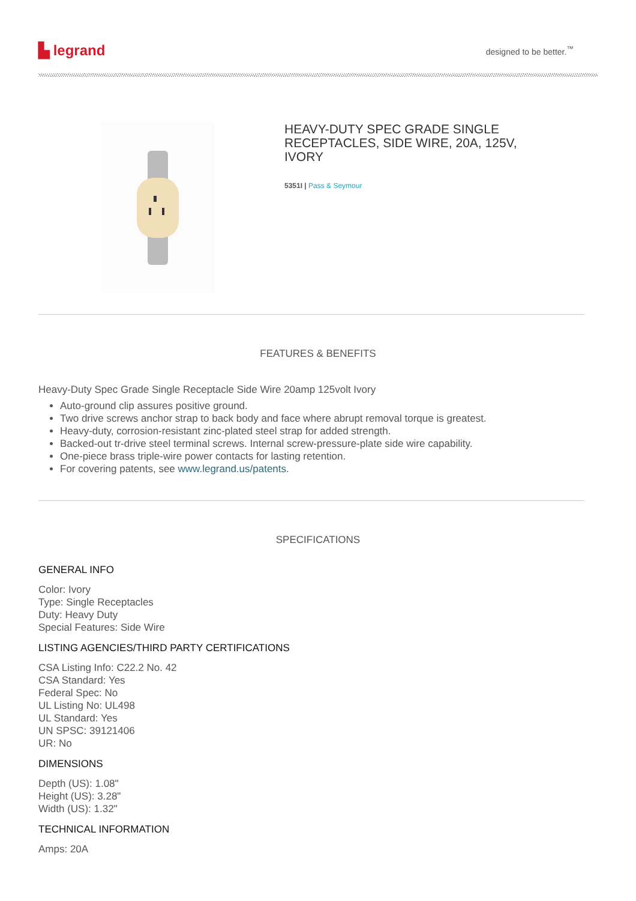▙ legrand
designed to be better.<sup>™</sup>
HEAVY-DUTY SPEC GRADE SINGLE RECEPTACLES, SIDE WIRE, 20A, 125V, IVORY
5351I | Pass & Seymour
FEATURES & BENEFITS
Heavy-Duty Spec Grade Single Receptacle Side Wire 20amp 125volt Ivory
Auto-ground clip assures positive ground.
Two drive screws anchor strap to back body and face where abrupt removal torque is greatest.
Heavy-duty, corrosion-resistant zinc-plated steel strap for added strength.
Backed-out tr-drive steel terminal screws. Internal screw-pressure-plate side wire capability.
One-piece brass triple-wire power contacts for lasting retention.
For covering patents, see www.legrand.us/patents.
SPECIFICATIONS
GENERAL INFO
Color: Ivory
Type: Single Receptacles
Duty: Heavy Duty
Special Features: Side Wire
LISTING AGENCIES/THIRD PARTY CERTIFICATIONS
CSA Listing Info: C22.2 No. 42
CSA Standard: Yes
Federal Spec: No
UL Listing No: UL498
UL Standard: Yes
UN SPSC: 39121406
UR: No
DIMENSIONS
Depth (US): 1.08"
Height (US): 3.28"
Width (US): 1.32"
TECHNICAL INFORMATION
Amps: 20A